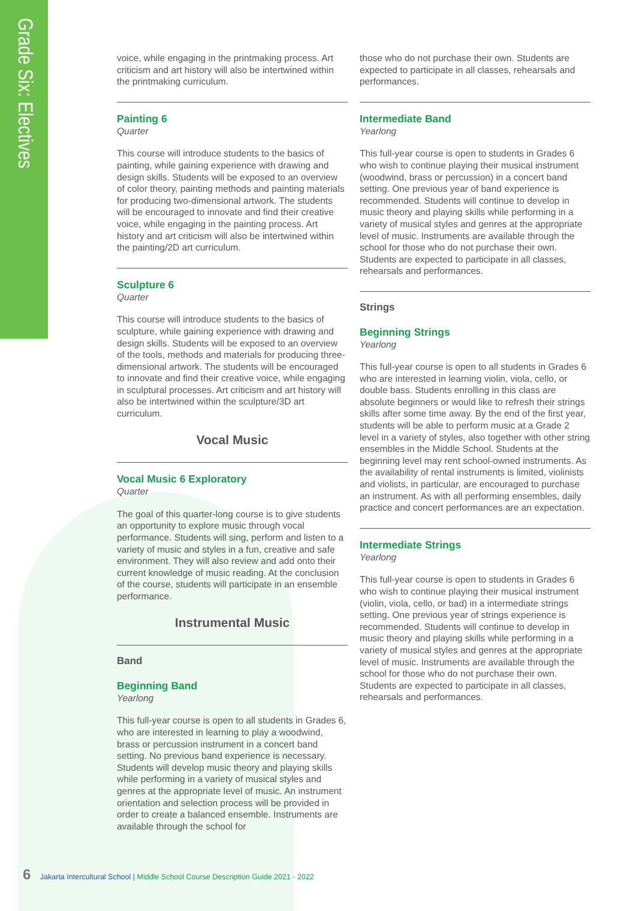Grade Six: Electives
voice, while engaging in the printmaking process. Art criticism and art history will also be intertwined within the printmaking curriculum.
Painting 6
Quarter
This course will introduce students to the basics of painting, while gaining experience with drawing and design skills. Students will be exposed to an overview of color theory, painting methods and painting materials for producing two-dimensional artwork. The students will be encouraged to innovate and find their creative voice, while engaging in the painting process. Art history and art criticism will also be intertwined within the painting/2D art curriculum.
Sculpture 6
Quarter
This course will introduce students to the basics of sculpture, while gaining experience with drawing and design skills. Students will be exposed to an overview of the tools, methods and materials for producing three-dimensional artwork. The students will be encouraged to innovate and find their creative voice, while engaging in sculptural processes. Art criticism and art history will also be intertwined within the sculpture/3D art curriculum.
Vocal Music
Vocal Music 6 Exploratory
Quarter
The goal of this quarter-long course is to give students an opportunity to explore music through vocal performance. Students will sing, perform and listen to a variety of music and styles in a fun, creative and safe environment. They will also review and add onto their current knowledge of music reading. At the conclusion of the course, students will participate in an ensemble performance.
Instrumental Music
Band
Beginning Band
Yearlong
This full-year course is open to all students in Grades 6, who are interested in learning to play a woodwind, brass or percussion instrument in a concert band setting. No previous band experience is necessary. Students will develop music theory and playing skills while performing in a variety of musical styles and genres at the appropriate level of music. An instrument orientation and selection process will be provided in order to create a balanced ensemble. Instruments are available through the school for
those who do not purchase their own. Students are expected to participate in all classes, rehearsals and performances.
Intermediate Band
Yearlong
This full-year course is open to students in Grades 6 who wish to continue playing their musical instrument (woodwind, brass or percussion) in a concert band setting. One previous year of band experience is recommended. Students will continue to develop in music theory and playing skills while performing in a variety of musical styles and genres at the appropriate level of music. Instruments are available through the school for those who do not purchase their own. Students are expected to participate in all classes, rehearsals and performances.
Strings
Beginning Strings
Yearlong
This full-year course is open to all students in Grades 6 who are interested in learning violin, viola, cello, or double bass. Students enrolling in this class are absolute beginners or would like to refresh their strings skills after some time away. By the end of the first year, students will be able to perform music at a Grade 2 level in a variety of styles, also together with other string ensembles in the Middle School. Students at the beginning level may rent school-owned instruments. As the availability of rental instruments is limited, violinists and violists, in particular, are encouraged to purchase an instrument. As with all performing ensembles, daily practice and concert performances are an expectation.
Intermediate Strings
Yearlong
This full-year course is open to students in Grades 6 who wish to continue playing their musical instrument (violin, viola, cello, or bad) in a intermediate strings setting. One previous year of strings experience is recommended. Students will continue to develop in music theory and playing skills while performing in a variety of musical styles and genres at the appropriate level of music. Instruments are available through the school for those who do not purchase their own. Students are expected to participate in all classes, rehearsals and performances.
6 Jakarta Intercultural School | Middle School Course Description Guide 2021 - 2022